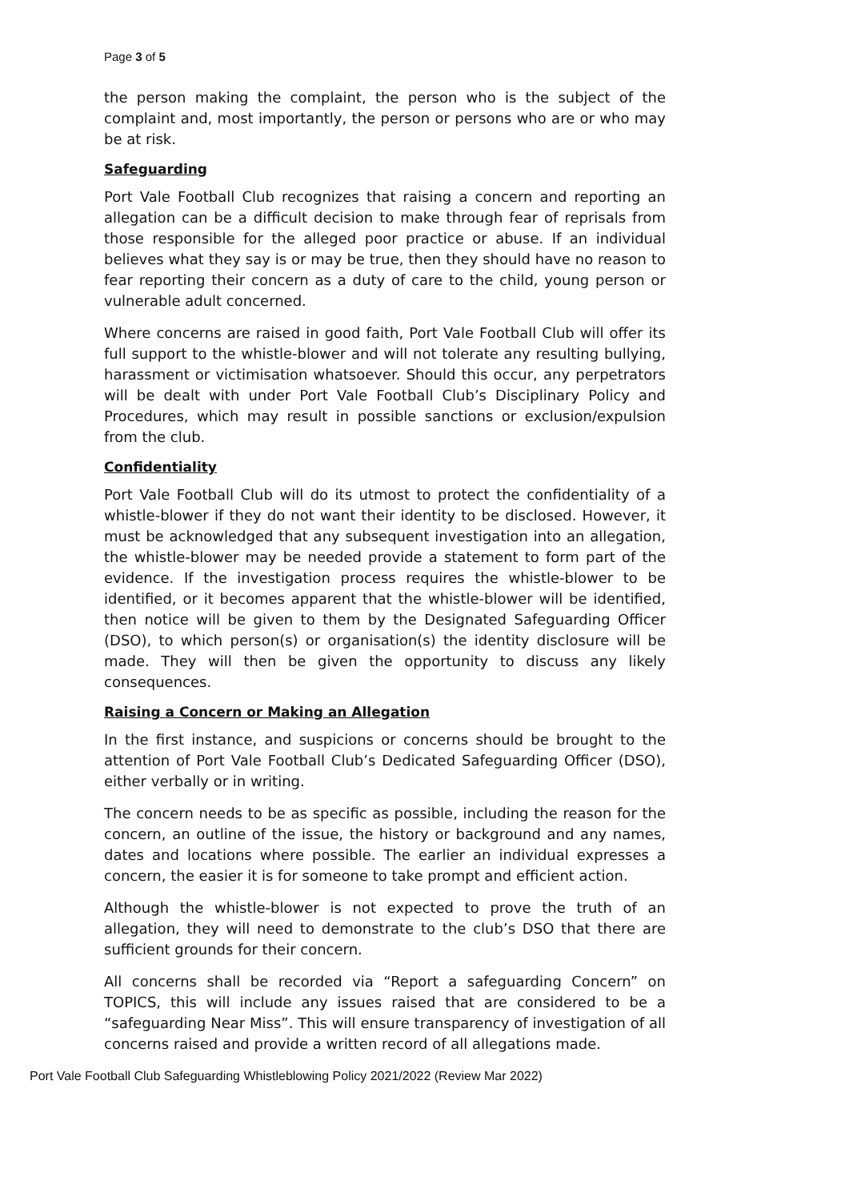Page 3 of 5
the person making the complaint, the person who is the subject of the complaint and, most importantly, the person or persons who are or who may be at risk.
Safeguarding
Port Vale Football Club recognizes that raising a concern and reporting an allegation can be a difficult decision to make through fear of reprisals from those responsible for the alleged poor practice or abuse. If an individual believes what they say is or may be true, then they should have no reason to fear reporting their concern as a duty of care to the child, young person or vulnerable adult concerned.
Where concerns are raised in good faith, Port Vale Football Club will offer its full support to the whistle-blower and will not tolerate any resulting bullying, harassment or victimisation whatsoever. Should this occur, any perpetrators will be dealt with under Port Vale Football Club’s Disciplinary Policy and Procedures, which may result in possible sanctions or exclusion/expulsion from the club.
Confidentiality
Port Vale Football Club will do its utmost to protect the confidentiality of a whistle-blower if they do not want their identity to be disclosed. However, it must be acknowledged that any subsequent investigation into an allegation, the whistle-blower may be needed provide a statement to form part of the evidence. If the investigation process requires the whistle-blower to be identified, or it becomes apparent that the whistle-blower will be identified, then notice will be given to them by the Designated Safeguarding Officer (DSO), to which person(s) or organisation(s) the identity disclosure will be made. They will then be given the opportunity to discuss any likely consequences.
Raising a Concern or Making an Allegation
In the first instance, and suspicions or concerns should be brought to the attention of Port Vale Football Club’s Dedicated Safeguarding Officer (DSO), either verbally or in writing.
The concern needs to be as specific as possible, including the reason for the concern, an outline of the issue, the history or background and any names, dates and locations where possible. The earlier an individual expresses a concern, the easier it is for someone to take prompt and efficient action.
Although the whistle-blower is not expected to prove the truth of an allegation, they will need to demonstrate to the club’s DSO that there are sufficient grounds for their concern.
All concerns shall be recorded via “Report a safeguarding Concern” on TOPICS, this will include any issues raised that are considered to be a “safeguarding Near Miss”. This will ensure transparency of investigation of all concerns raised and provide a written record of all allegations made.
Port Vale Football Club Safeguarding Whistleblowing Policy 2021/2022 (Review Mar 2022)